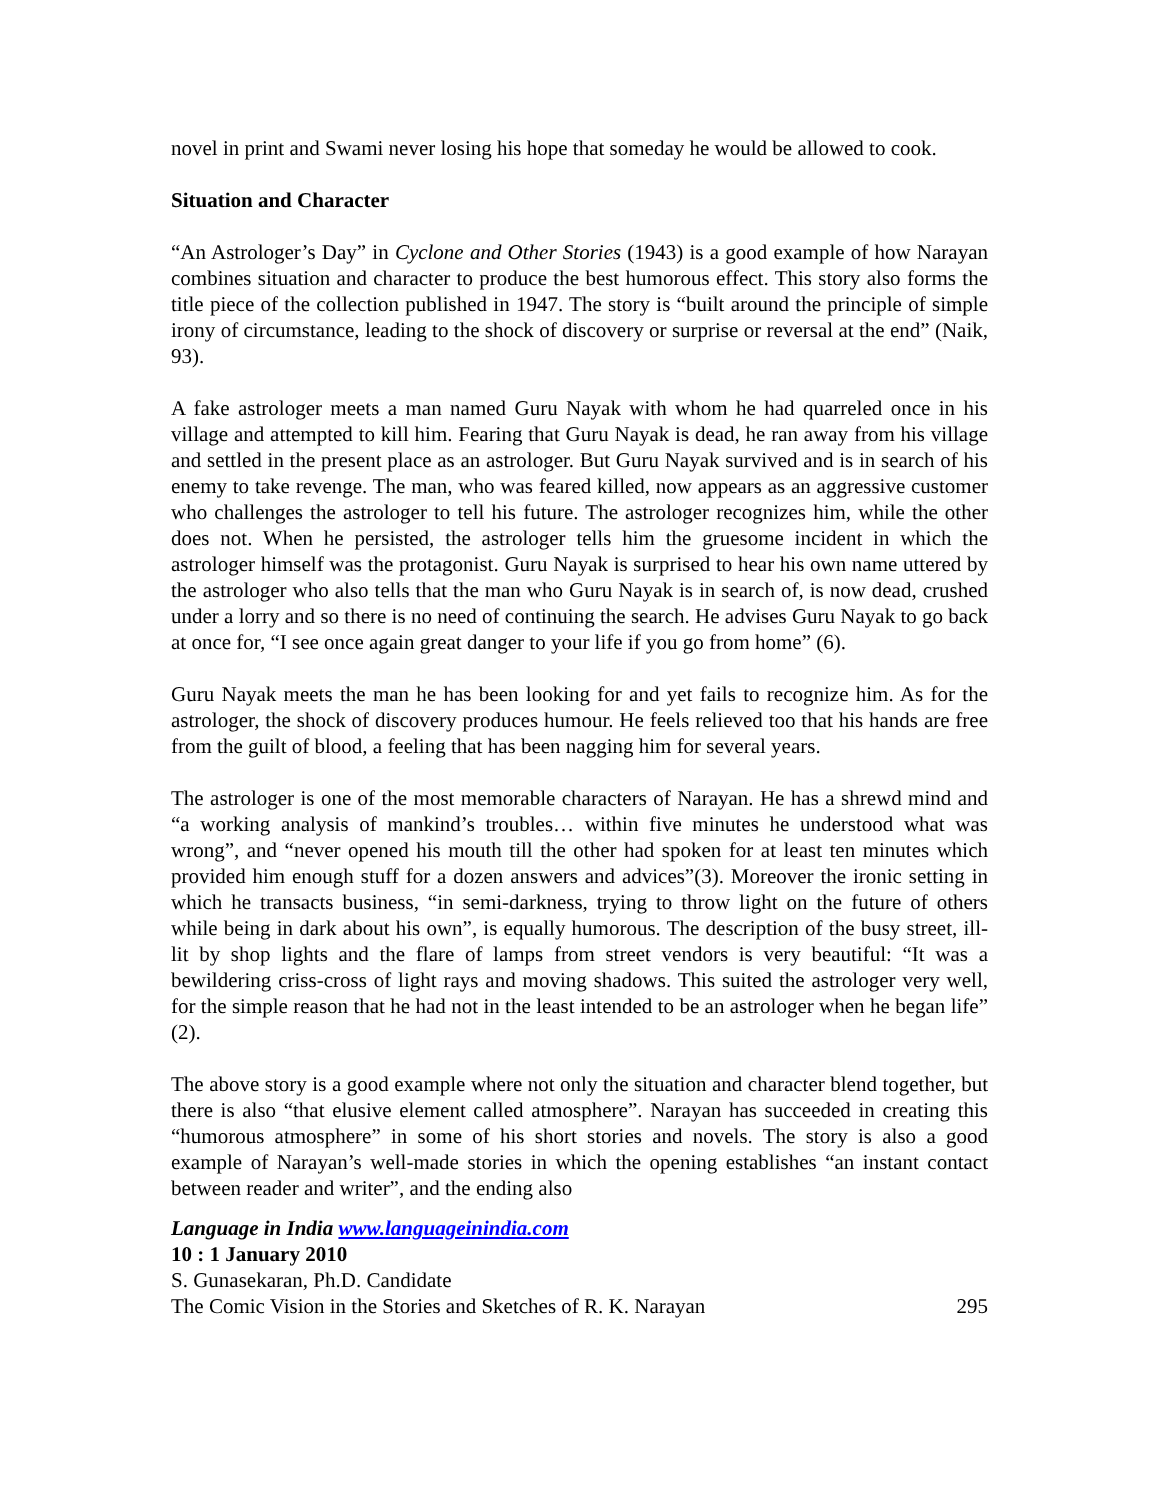novel in print and Swami never losing his hope that someday he would be allowed to cook.
Situation and Character
“An Astrologer’s Day” in Cyclone and Other Stories (1943) is a good example of how Narayan combines situation and character to produce the best humorous effect. This story also forms the title piece of the collection published in 1947. The story is “built around the principle of simple irony of circumstance, leading to the shock of discovery or surprise or reversal at the end” (Naik, 93).
A fake astrologer meets a man named Guru Nayak with whom he had quarreled once in his village and attempted to kill him. Fearing that Guru Nayak is dead, he ran away from his village and settled in the present place as an astrologer. But Guru Nayak survived and is in search of his enemy to take revenge. The man, who was feared killed, now appears as an aggressive customer who challenges the astrologer to tell his future. The astrologer recognizes him, while the other does not. When he persisted, the astrologer tells him the gruesome incident in which the astrologer himself was the protagonist. Guru Nayak is surprised to hear his own name uttered by the astrologer who also tells that the man who Guru Nayak is in search of, is now dead, crushed under a lorry and so there is no need of continuing the search. He advises Guru Nayak to go back at once for, “I see once again great danger to your life if you go from home” (6).
Guru Nayak meets the man he has been looking for and yet fails to recognize him. As for the astrologer, the shock of discovery produces humour. He feels relieved too that his hands are free from the guilt of blood, a feeling that has been nagging him for several years.
The astrologer is one of the most memorable characters of Narayan. He has a shrewd mind and “a working analysis of mankind’s troubles… within five minutes he understood what was wrong”, and “never opened his mouth till the other had spoken for at least ten minutes which provided him enough stuff for a dozen answers and advices”(3). Moreover the ironic setting in which he transacts business, “in semi-darkness, trying to throw light on the future of others while being in dark about his own”, is equally humorous. The description of the busy street, ill-lit by shop lights and the flare of lamps from street vendors is very beautiful: “It was a bewildering criss-cross of light rays and moving shadows. This suited the astrologer very well, for the simple reason that he had not in the least intended to be an astrologer when he began life” (2).
The above story is a good example where not only the situation and character blend together, but there is also “that elusive element called atmosphere”. Narayan has succeeded in creating this “humorous atmosphere” in some of his short stories and novels. The story is also a good example of Narayan’s well-made stories in which the opening establishes “an instant contact between reader and writer”, and the ending also
Language in India www.languageinindia.com
10 : 1 January 2010
S. Gunasekaran, Ph.D. Candidate
The Comic Vision in the Stories and Sketches of R. K. Narayan 295